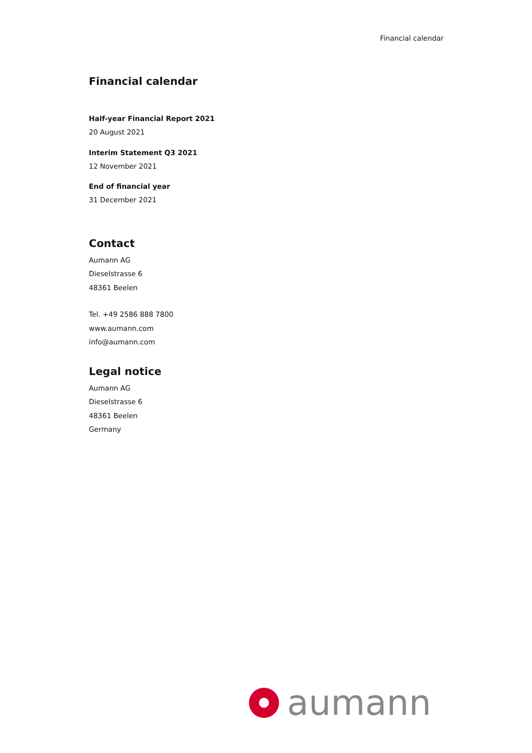Financial calendar
Financial calendar
Half-year Financial Report 2021
20 August 2021
Interim Statement Q3 2021
12 November 2021
End of financial year
31 December 2021
Contact
Aumann AG
Dieselstrasse 6
48361 Beelen
Tel. +49 2586 888 7800
www.aumann.com
info@aumann.com
Legal notice
Aumann AG
Dieselstrasse 6
48361 Beelen
Germany
aumann